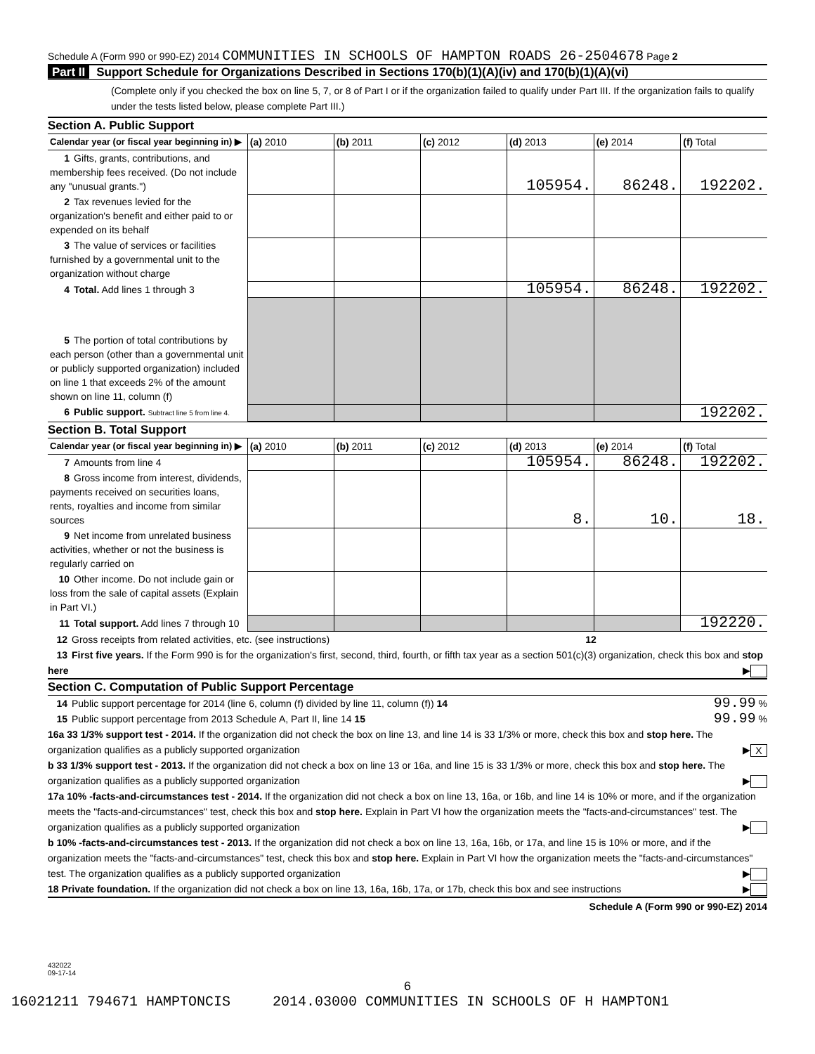Schedule A (Form 990 or 990-EZ) 2014 COMMUNITIES IN SCHOOLS OF HAMPTON ROADS 26-2504678 Page 2
Part II Support Schedule for Organizations Described in Sections 170(b)(1)(A)(iv) and 170(b)(1)(A)(vi)
(Complete only if you checked the box on line 5, 7, or 8 of Part I or if the organization failed to qualify under Part III. If the organization fails to qualify under the tests listed below, please complete Part III.)
Section A. Public Support
| Calendar year (or fiscal year beginning in) ▶ | (a) 2010 | (b) 2011 | (c) 2012 | (d) 2013 | (e) 2014 | (f) Total |
| --- | --- | --- | --- | --- | --- | --- |
| 1 Gifts, grants, contributions, and membership fees received. (Do not include any "unusual grants.") | | | | 105954. | 86248. | 192202. |
| 2 Tax revenues levied for the organization's benefit and either paid to or expended on its behalf | | | | | | |
| 3 The value of services or facilities furnished by a governmental unit to the organization without charge | | | | | | |
| 4 Total. Add lines 1 through 3 | | | | 105954. | 86248. | 192202. |
| 5 The portion of total contributions by each person (other than a governmental unit or publicly supported organization) included on line 1 that exceeds 2% of the amount shown on line 11, column (f) | | | | | | |
| 6 Public support. Subtract line 5 from line 4. | | | | | | 192202. |
Section B. Total Support
| Calendar year (or fiscal year beginning in) ▶ | (a) 2010 | (b) 2011 | (c) 2012 | (d) 2013 | (e) 2014 | (f) Total |
| --- | --- | --- | --- | --- | --- | --- |
| 7 Amounts from line 4 | | | | 105954. | 86248. | 192202. |
| 8 Gross income from interest, dividends, payments received on securities loans, rents, royalties and income from similar sources | | | | 8. | 10. | 18. |
| 9 Net income from unrelated business activities, whether or not the business is regularly carried on | | | | | | |
| 10 Other income. Do not include gain or loss from the sale of capital assets (Explain in Part VI.) | | | | | | |
| 11 Total support. Add lines 7 through 10 | | | | | | 192220. |
12 Gross receipts from related activities, etc. (see instructions) 12
13 First five years. If the Form 990 is for the organization's first, second, third, fourth, or fifth tax year as a section 501(c)(3) organization, check this box and stop here ▶
Section C. Computation of Public Support Percentage
14 Public support percentage for 2014 (line 6, column (f) divided by line 11, column (f)) 14 99.99 %
15 Public support percentage from 2013 Schedule A, Part II, line 14 15 99.99 %
16a 33 1/3% support test - 2014. If the organization did not check the box on line 13, and line 14 is 33 1/3% or more, check this box and stop here. The organization qualifies as a publicly supported organization ▶ X
b 33 1/3% support test - 2013. If the organization did not check a box on line 13 or 16a, and line 15 is 33 1/3% or more, check this box and stop here. The organization qualifies as a publicly supported organization ▶
17a 10% -facts-and-circumstances test - 2014. If the organization did not check a box on line 13, 16a, or 16b, and line 14 is 10% or more, and if the organization meets the "facts-and-circumstances" test, check this box and stop here. Explain in Part VI how the organization meets the "facts-and-circumstances" test. The organization qualifies as a publicly supported organization ▶
b 10% -facts-and-circumstances test - 2013. If the organization did not check a box on line 13, 16a, 16b, or 17a, and line 15 is 10% or more, and if the organization meets the "facts-and-circumstances" test, check this box and stop here. Explain in Part VI how the organization meets the "facts-and-circumstances" test. The organization qualifies as a publicly supported organization ▶
18 Private foundation. If the organization did not check a box on line 13, 16a, 16b, 17a, or 17b, check this box and see instructions ▶
Schedule A (Form 990 or 990-EZ) 2014
432022
09-17-14
6
16021211 794671 HAMPTONCIS 2014.03000 COMMUNITIES IN SCHOOLS OF H HAMPTON1